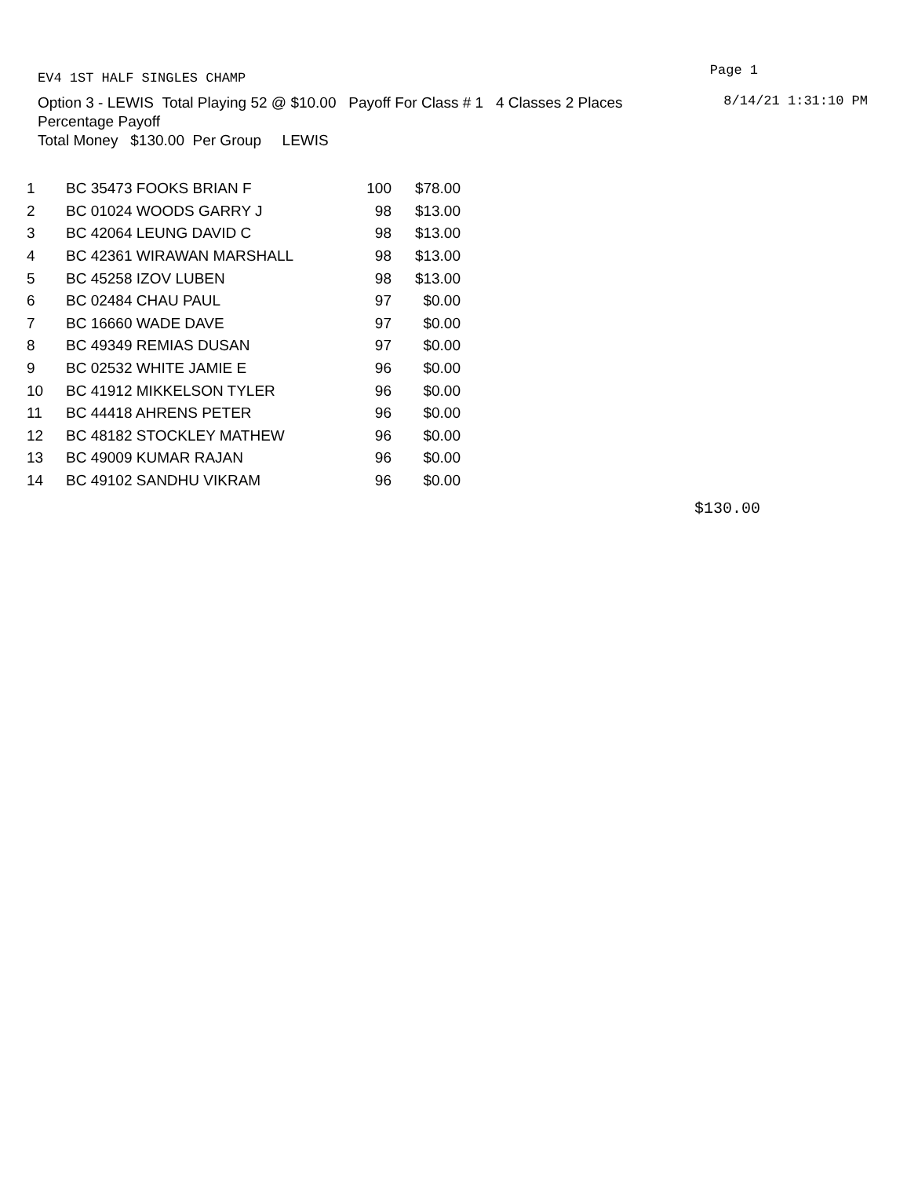EV4 1ST HALF SINGLES CHAMP Page 1
Option 3 - LEWIS Total Playing 52 @ $10.00 Payoff For Class # 1 4 Classes 2 Places
Percentage Payoff
Total Money $130.00 Per Group LEWIS
8/14/21 1:31:10 PM
| 1 | BC 35473 FOOKS BRIAN F | 100 | $78.00 |
| 2 | BC 01024 WOODS GARRY J | 98 | $13.00 |
| 3 | BC 42064 LEUNG DAVID C | 98 | $13.00 |
| 4 | BC 42361 WIRAWAN MARSHALL | 98 | $13.00 |
| 5 | BC 45258 IZOV LUBEN | 98 | $13.00 |
| 6 | BC 02484 CHAU PAUL | 97 | $0.00 |
| 7 | BC 16660 WADE DAVE | 97 | $0.00 |
| 8 | BC 49349 REMIAS DUSAN | 97 | $0.00 |
| 9 | BC 02532 WHITE JAMIE E | 96 | $0.00 |
| 10 | BC 41912 MIKKELSON TYLER | 96 | $0.00 |
| 11 | BC 44418 AHRENS PETER | 96 | $0.00 |
| 12 | BC 48182 STOCKLEY MATHEW | 96 | $0.00 |
| 13 | BC 49009 KUMAR RAJAN | 96 | $0.00 |
| 14 | BC 49102 SANDHU VIKRAM | 96 | $0.00 |
$130.00